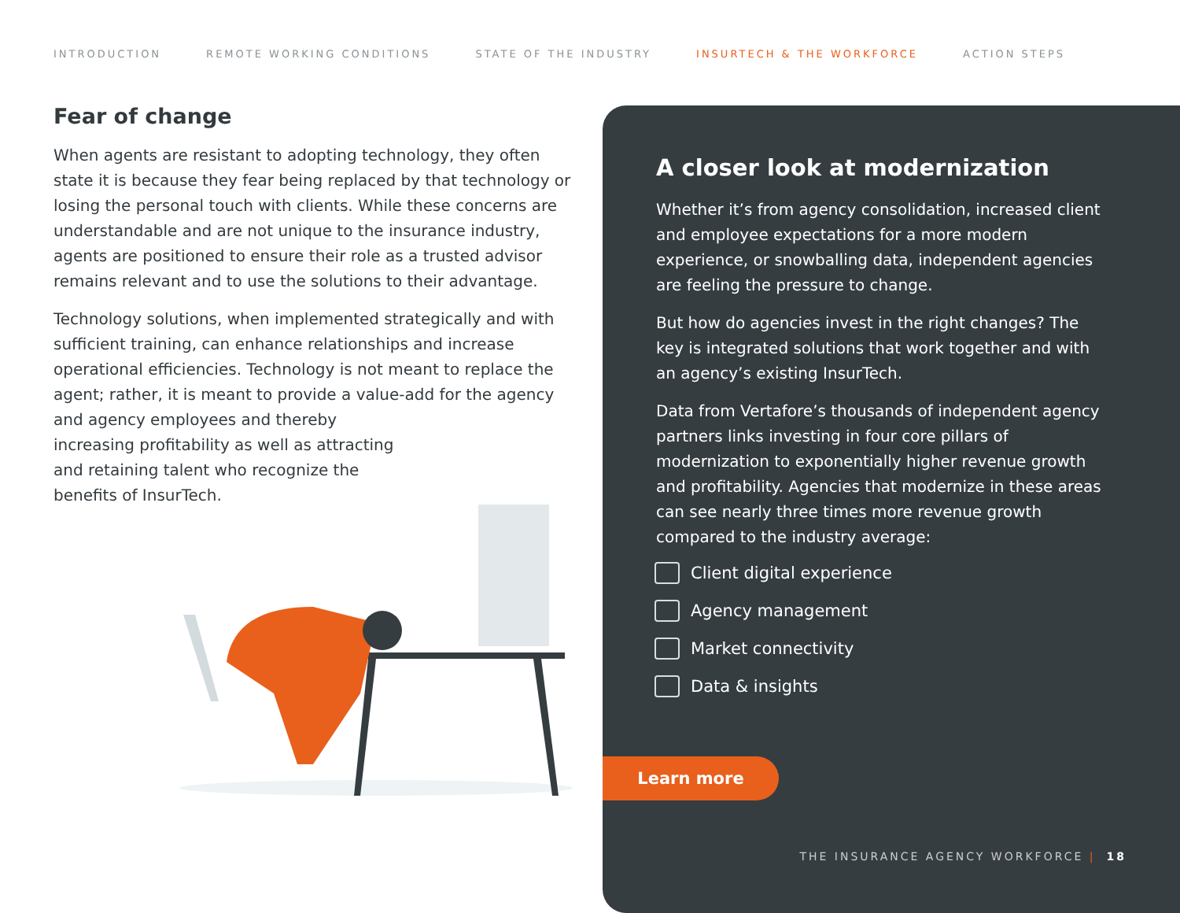INTRODUCTION REMOTE WORKING CONDITIONS STATE OF THE INDUSTRY INSURTECH & THE WORKFORCE ACTION STEPS
Fear of change
When agents are resistant to adopting technology, they often state it is because they fear being replaced by that technology or losing the personal touch with clients. While these concerns are understandable and are not unique to the insurance industry, agents are positioned to ensure their role as a trusted advisor remains relevant and to use the solutions to their advantage.
Technology solutions, when implemented strategically and with sufficient training, can enhance relationships and increase operational efficiencies. Technology is not meant to replace the agent; rather, it is meant to provide a value-add for the agency and agency employees and thereby
increasing profitability as well as attracting
and retaining talent who recognize the
benefits of InsurTech.
A closer look at modernization
Whether it’s from agency consolidation, increased client and employee expectations for a more modern experience, or snowballing data, independent agencies are feeling the pressure to change.
But how do agencies invest in the right changes? The key is integrated solutions that work together and with an agency’s existing InsurTech.
Data from Vertafore’s thousands of independent agency partners links investing in four core pillars of modernization to exponentially higher revenue growth and profitability. Agencies that modernize in these areas can see nearly three times more revenue growth compared to the industry average:
Client digital experience
Agency management
Market connectivity
Data & insights
Learn more
THE INSURANCE AGENCY WORKFORCE | 18